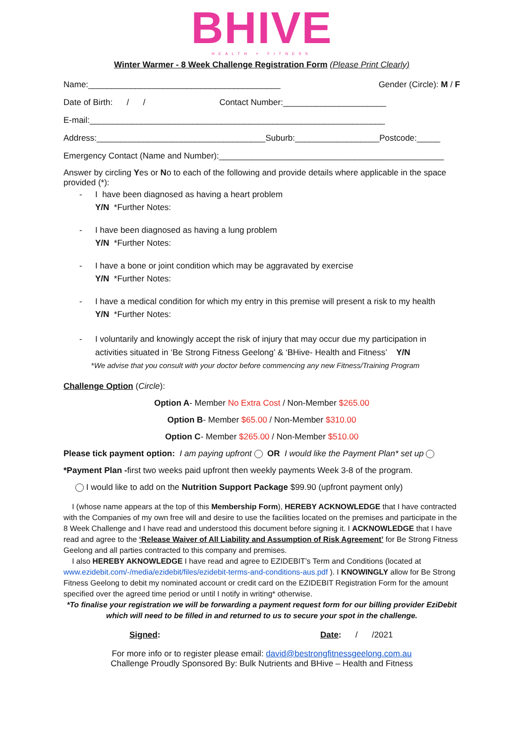BHIVE
HEALTH + FITNESS
Winter Warmer - 8 Week Challenge Registration Form (Please Print Clearly)
Name:_________________________________________ Gender (Circle): M / F
Date of Birth: / / Contact Number:______________________
E-mail:_______________________________________________________________
Address:____________________________________Suburb:__________________Postcode:_____
Emergency Contact (Name and Number):________________________________________________
Answer by circling Yes or No to each of the following and provide details where applicable in the space provided (*):
- I have been diagnosed as having a heart problem
Y/N *Further Notes:
- I have been diagnosed as having a lung problem
Y/N *Further Notes:
- I have a bone or joint condition which may be aggravated by exercise
Y/N *Further Notes:
- I have a medical condition for which my entry in this premise will present a risk to my health
Y/N *Further Notes:
- I voluntarily and knowingly accept the risk of injury that may occur due my participation in activities situated in ‘Be Strong Fitness Geelong’ & ‘BHive- Health and Fitness’ Y/N
*We advise that you consult with your doctor before commencing any new Fitness/Training Program
Challenge Option (Circle):
Option A- Member No Extra Cost / Non-Member $265.00
Option B- Member $65.00 / Non-Member $310.00
Option C- Member $265.00 / Non-Member $510.00
Please tick payment option: I am paying upfront OR I would like the Payment Plan* set up
*Payment Plan -first two weeks paid upfront then weekly payments Week 3-8 of the program.
I would like to add on the Nutrition Support Package $99.90 (upfront payment only)
I (whose name appears at the top of this Membership Form), HEREBY ACKNOWLEDGE that I have contracted with the Companies of my own free will and desire to use the facilities located on the premises and participate in the 8 Week Challenge and I have read and understood this document before signing it. I ACKNOWLEDGE that I have read and agree to the ‘Release Waiver of All Liability and Assumption of Risk Agreement’ for Be Strong Fitness Geelong and all parties contracted to this company and premises.
I also HEREBY AKNOWLEDGE I have read and agree to EZIDEBIT’s Term and Conditions (located at www.ezidebit.com/-/media/ezidebit/files/ezidebit-terms-and-conditions-aus.pdf ). I KNOWINGLY allow for Be Strong Fitness Geelong to debit my nominated account or credit card on the EZIDEBIT Registration Form for the amount specified over the agreed time period or until I notify in writing* otherwise.
*To finalise your registration we will be forwarding a payment request form for our billing provider EziDebit which will need to be filled in and returned to us to secure your spot in the challenge.
Signed: Date: / /2021
For more info or to register please email: david@bestrongfitnessgeelong.com.au
Challenge Proudly Sponsored By: Bulk Nutrients and BHive – Health and Fitness